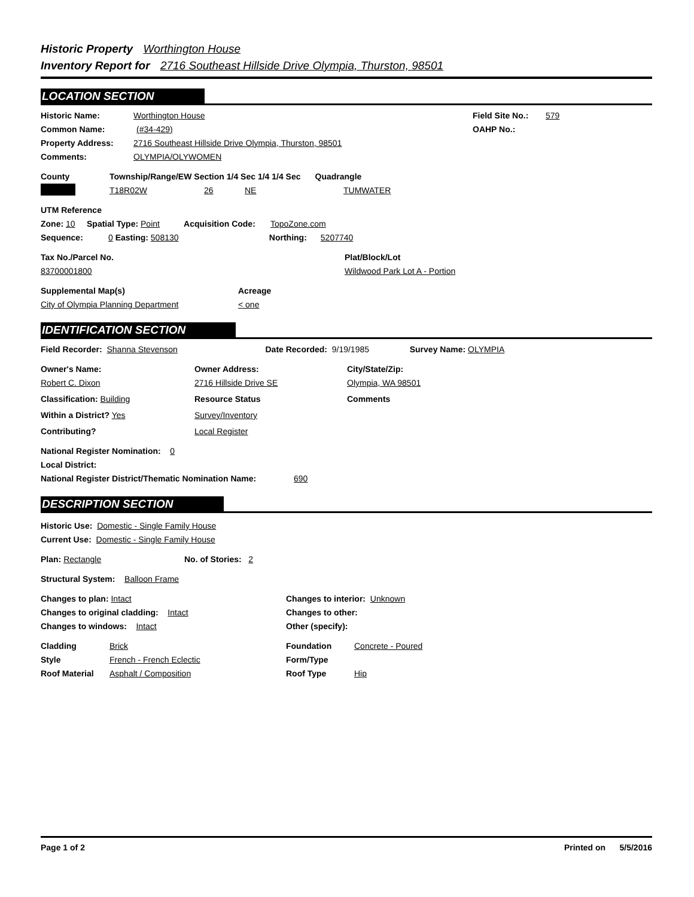Historic Property Worthington House
Inventory Report for 2716 Southeast Hillside Drive Olympia, Thurston, 98501
LOCATION SECTION
Historic Name: Worthington House Field Site No.: 579
Common Name: (#34-429) OAHP No.:
Property Address: 2716 Southeast Hillside Drive Olympia, Thurston, 98501
Comments: OLYMPIA/OLYWOMEN
County Township/Range/EW Section 1/4 Sec 1/4 1/4 Sec Quadrangle
T18R02W 26 NE TUMWATER
UTM Reference
Zone: 10 Spatial Type: Point Acquisition Code: TopoZone.com
Sequence: 0 Easting: 508130 Northing: 5207740
Tax No./Parcel No. Plat/Block/Lot
83700001800 Wildwood Park Lot A - Portion
Supplemental Map(s) Acreage
City of Olympia Planning Department < one
IDENTIFICATION SECTION
Field Recorder: Shanna Stevenson Date Recorded: 9/19/1985 Survey Name: OLYMPIA
Owner's Name: Owner Address: City/State/Zip:
Robert C. Dixon 2716 Hillside Drive SE Olympia, WA 98501
Classification: Building Resource Status Comments
Within a District? Yes Survey/Inventory
Contributing? Local Register
National Register Nomination: 0
Local District:
National Register District/Thematic Nomination Name: 690
DESCRIPTION SECTION
Historic Use: Domestic - Single Family House
Current Use: Domestic - Single Family House
Plan: Rectangle No. of Stories: 2
Structural System: Balloon Frame
Changes to plan: Intact Changes to interior: Unknown
Changes to original cladding: Intact Changes to other:
Changes to windows: Intact Other (specify):
Cladding Brick Foundation Concrete - Poured
Style French - French Eclectic Form/Type
Roof Material Asphalt / Composition Roof Type Hip
Page 1 of 2 Printed on 5/5/2016